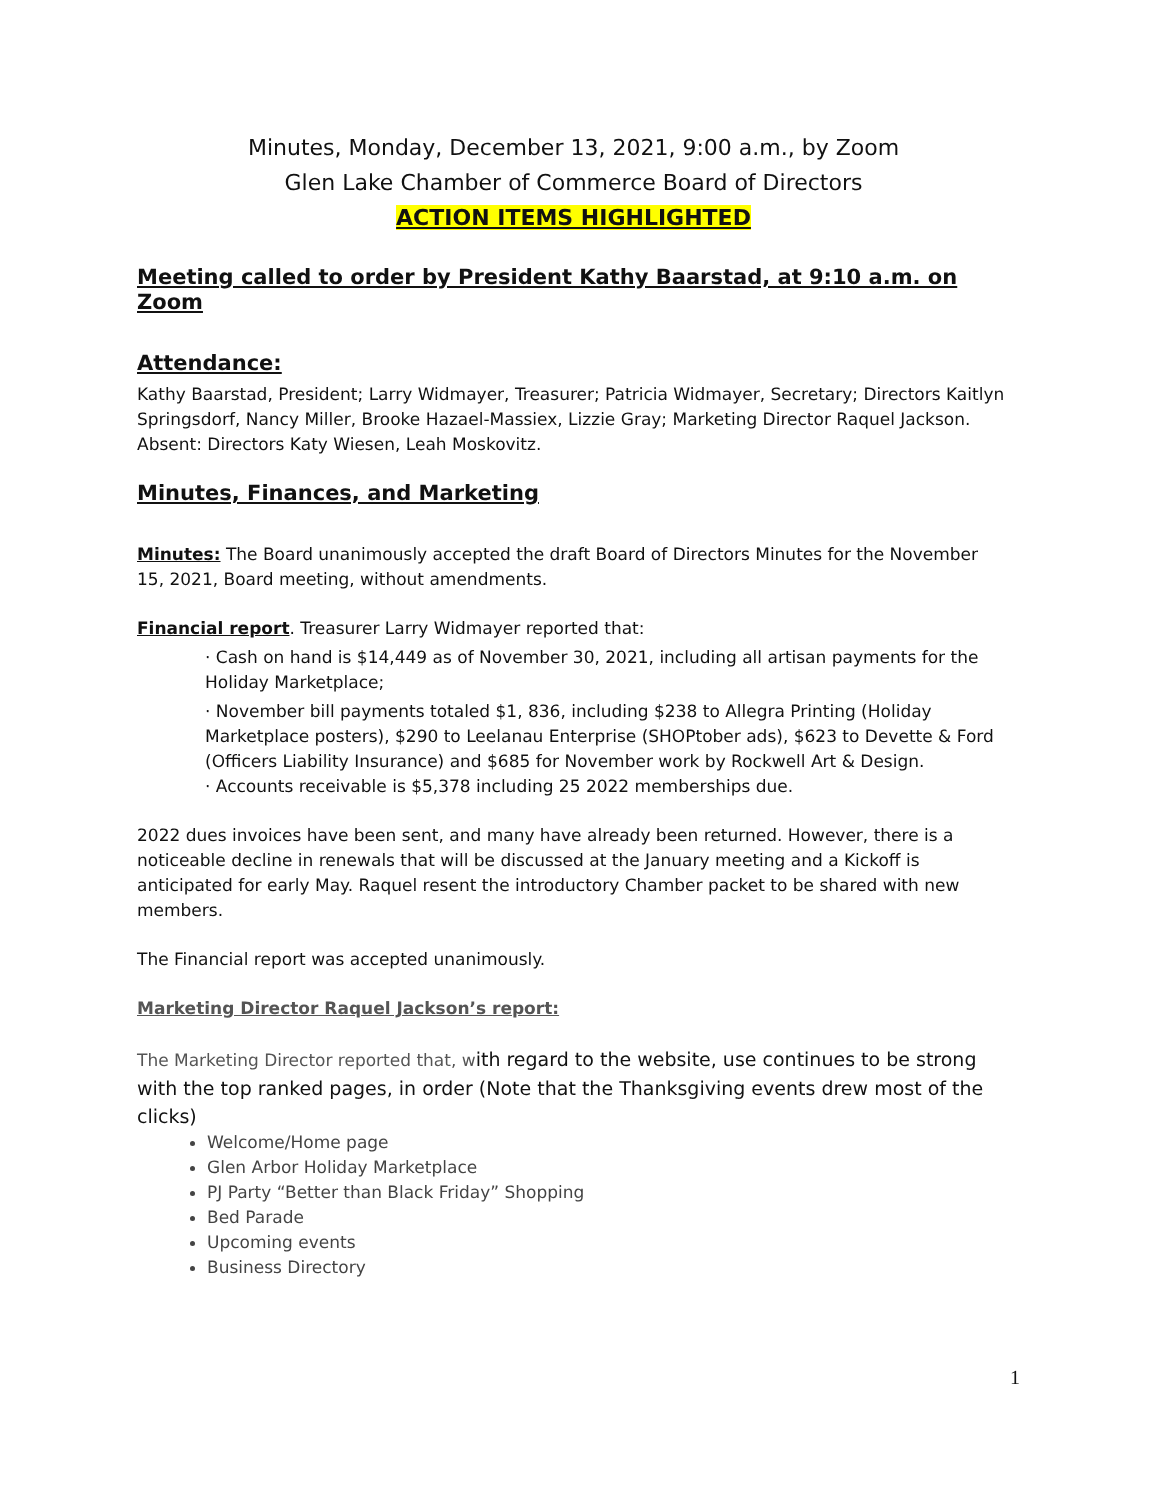Minutes, Monday, December 13, 2021, 9:00 a.m., by Zoom
Glen Lake Chamber of Commerce Board of Directors
ACTION ITEMS HIGHLIGHTED
Meeting called to order by President Kathy Baarstad, at 9:10 a.m. on Zoom
Attendance:
Kathy Baarstad, President; Larry Widmayer, Treasurer; Patricia Widmayer, Secretary; Directors Kaitlyn Springsdorf, Nancy Miller, Brooke Hazael-Massiex, Lizzie Gray; Marketing Director Raquel Jackson. Absent: Directors Katy Wiesen, Leah Moskovitz.
Minutes, Finances, and Marketing
Minutes: The Board unanimously accepted the draft Board of Directors Minutes for the November 15, 2021, Board meeting, without amendments.
Financial report. Treasurer Larry Widmayer reported that:
· Cash on hand is $14,449 as of November 30, 2021, including all artisan payments for the Holiday Marketplace;
· November bill payments totaled $1, 836, including $238 to Allegra Printing (Holiday Marketplace posters), $290 to Leelanau Enterprise (SHOPtober ads), $623 to Devette & Ford (Officers Liability Insurance) and $685 for November work by Rockwell Art & Design.
· Accounts receivable is $5,378 including 25 2022 memberships due.
2022 dues invoices have been sent, and many have already been returned. However, there is a noticeable decline in renewals that will be discussed at the January meeting and a Kickoff is anticipated for early May. Raquel resent the introductory Chamber packet to be shared with new members.
The Financial report was accepted unanimously.
Marketing Director Raquel Jackson’s report:
The Marketing Director reported that, with regard to the website, use continues to be strong with the top ranked pages, in order (Note that the Thanksgiving events drew most of the clicks)
Welcome/Home page
Glen Arbor Holiday Marketplace
PJ Party “Better than Black Friday” Shopping
Bed Parade
Upcoming events
Business Directory
1